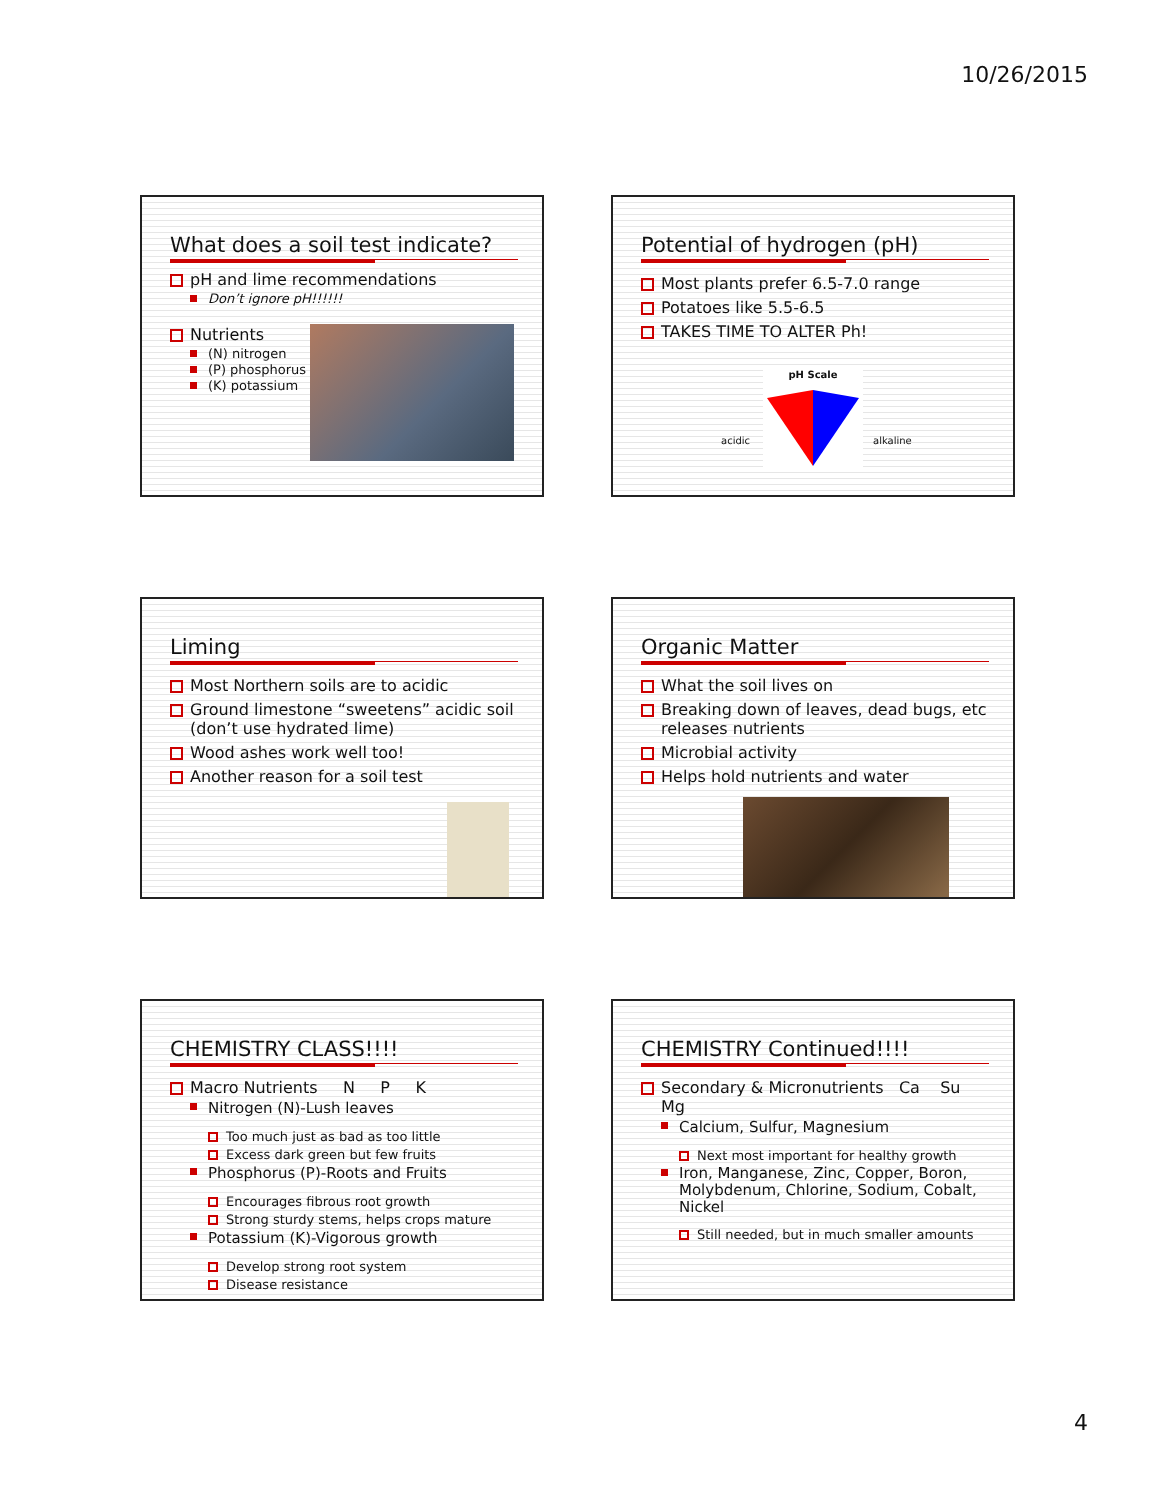10/26/2015
What does a soil test indicate?
pH and lime recommendations
Don’t ignore pH!!!!!!
Nutrients
(N) nitrogen
(P) phosphorus
(K) potassium
Potential of hydrogen (pH)
Most plants prefer 6.5-7.0 range
Potatoes like 5.5-6.5
TAKES TIME TO ALTER Ph!
pH Scale
acidic alkaline
Liming
Most Northern soils are to acidic
Ground limestone “sweetens” acidic soil (don’t use hydrated lime)
Wood ashes work well too!
Another reason for a soil test
Organic Matter
What the soil lives on
Breaking down of leaves, dead bugs, etc releases nutrients
Microbial activity
Helps hold nutrients and water
CHEMISTRY CLASS!!!!
Macro Nutrients N P K
Nitrogen (N)-Lush leaves
Too much just as bad as too little
Excess dark green but few fruits
Phosphorus (P)-Roots and Fruits
Encourages fibrous root growth
Strong sturdy stems, helps crops mature
Potassium (K)-Vigorous growth
Develop strong root system
Disease resistance
CHEMISTRY Continued!!!!
Secondary & Micronutrients Ca Su Mg
Calcium, Sulfur, Magnesium
Next most important for healthy growth
Iron, Manganese, Zinc, Copper, Boron, Molybdenum, Chlorine, Sodium, Cobalt, Nickel
Still needed, but in much smaller amounts
4